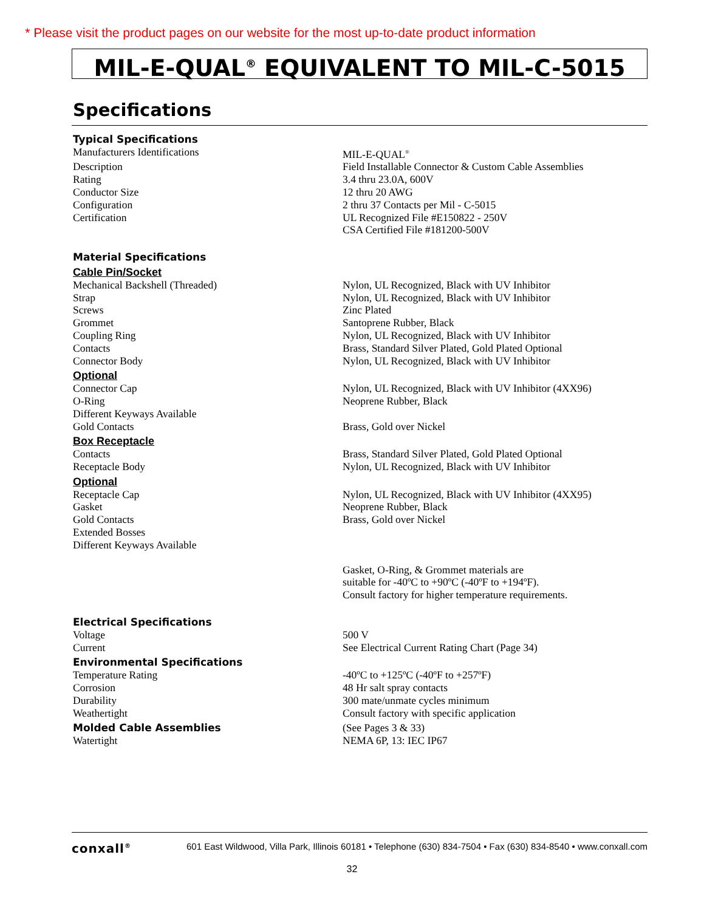* Please visit the product pages on our website for the most up-to-date product information
MIL-E-QUAL<sup>®</sup> EQUIVALENT TO MIL-C-5015
Specifications
| Typical Specifications | |
| Manufacturers Identifications | MIL-E-QUAL<sup>®</sup> |
| Description | Field Installable Connector & Custom Cable Assemblies |
| Rating | 3.4 thru 23.0A, 600V |
| Conductor Size | 12 thru 20 AWG |
| Configuration | 2 thru 37 Contacts per Mil - C-5015 |
| Certification | UL Recognized File #E150822 - 250V |
| | CSA Certified File #181200-500V |
| Material Specifications | |
| Cable Pin/Socket | |
| Mechanical Backshell (Threaded) | Nylon, UL Recognized, Black with UV Inhibitor |
| Strap | Nylon, UL Recognized, Black with UV Inhibitor |
| Screws | Zinc Plated |
| Grommet | Santoprene Rubber, Black |
| Coupling Ring | Nylon, UL Recognized, Black with UV Inhibitor |
| Contacts | Brass, Standard Silver Plated, Gold Plated Optional |
| Connector Body | Nylon, UL Recognized, Black with UV Inhibitor |
| Optional | |
| Connector Cap | Nylon, UL Recognized, Black with UV Inhibitor (4XX96) |
| O-Ring | Neoprene Rubber, Black |
| Different Keyways Available | |
| Gold Contacts | Brass, Gold over Nickel |
| Box Receptacle | |
| Contacts | Brass, Standard Silver Plated, Gold Plated Optional |
| Receptacle Body | Nylon, UL Recognized, Black with UV Inhibitor |
| Optional | |
| Receptacle Cap | Nylon, UL Recognized, Black with UV Inhibitor (4XX95) |
| Gasket | Neoprene Rubber, Black |
| Gold Contacts | Brass, Gold over Nickel |
| Extended Bosses | |
| Different Keyways Available | |
| | Gasket, O-Ring, & Grommet materials are suitable for -40ºC to +90ºC (-40ºF to +194ºF). Consult factory for higher temperature requirements. |
| Electrical Specifications | |
| Voltage | 500 V |
| Current | See Electrical Current Rating Chart (Page 34) |
| Environmental Specifications | |
| Temperature Rating | -40ºC to +125ºC (-40ºF to +257ºF) |
| Corrosion | 48 Hr salt spray contacts |
| Durability | 300 mate/unmate cycles minimum |
| Weathertight | Consult factory with specific application |
| Molded Cable Assemblies | (See Pages 3 & 33) |
| Watertight | NEMA 6P, 13: IEC IP67 |
conxall<sup>®</sup> 601 East Wildwood, Villa Park, Illinois 60181 • Telephone (630) 834-7504 • Fax (630) 834-8540 • www.conxall.com
32